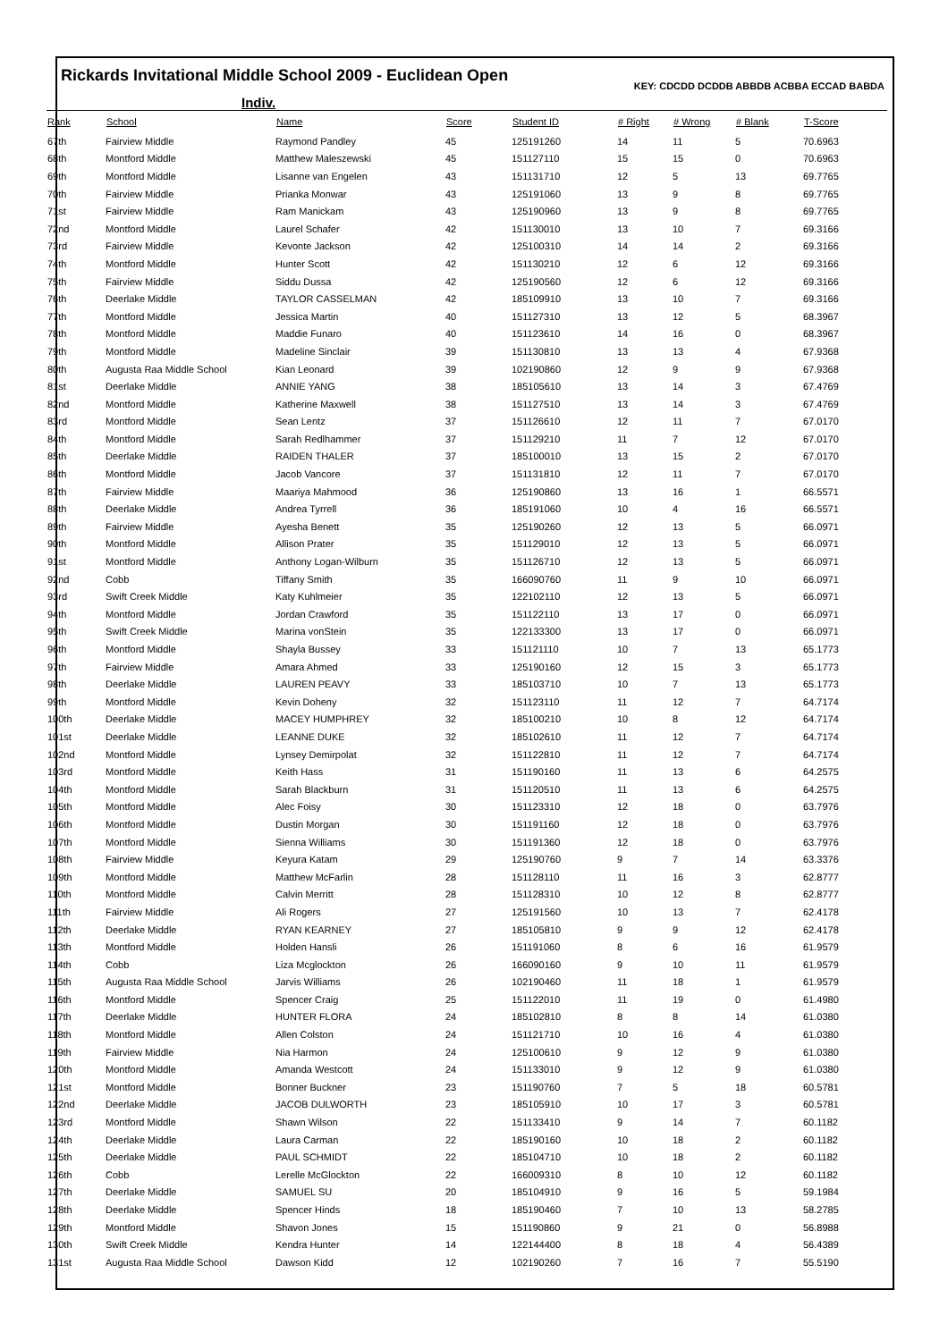Rickards Invitational Middle School 2009 - Euclidean Open
KEY: CDCDD DCDDB ABBDB ACBBA ECCAD BABDA
Indiv.
| Rank | School | Name | Score | Student ID | # Right | # Wrong | # Blank | T-Score |
| --- | --- | --- | --- | --- | --- | --- | --- | --- |
| 67th | Fairview Middle | Raymond Pandley | 45 | 125191260 | 14 | 11 | 5 | 70.6963 |
| 68th | Montford Middle | Matthew Maleszewski | 45 | 151127110 | 15 | 15 | 0 | 70.6963 |
| 69th | Montford Middle | Lisanne van Engelen | 43 | 151131710 | 12 | 5 | 13 | 69.7765 |
| 70th | Fairview Middle | Prianka Monwar | 43 | 125191060 | 13 | 9 | 8 | 69.7765 |
| 71st | Fairview Middle | Ram Manickam | 43 | 125190960 | 13 | 9 | 8 | 69.7765 |
| 72nd | Montford Middle | Laurel Schafer | 42 | 151130010 | 13 | 10 | 7 | 69.3166 |
| 73rd | Fairview Middle | Kevonte Jackson | 42 | 125100310 | 14 | 14 | 2 | 69.3166 |
| 74th | Montford Middle | Hunter Scott | 42 | 151130210 | 12 | 6 | 12 | 69.3166 |
| 75th | Fairview Middle | Siddu Dussa | 42 | 125190560 | 12 | 6 | 12 | 69.3166 |
| 76th | Deerlake Middle | TAYLOR CASSELMAN | 42 | 185109910 | 13 | 10 | 7 | 69.3166 |
| 77th | Montford Middle | Jessica Martin | 40 | 151127310 | 13 | 12 | 5 | 68.3967 |
| 78th | Montford Middle | Maddie Funaro | 40 | 151123610 | 14 | 16 | 0 | 68.3967 |
| 79th | Montford Middle | Madeline Sinclair | 39 | 151130810 | 13 | 13 | 4 | 67.9368 |
| 80th | Augusta Raa Middle School | Kian Leonard | 39 | 102190860 | 12 | 9 | 9 | 67.9368 |
| 81st | Deerlake Middle | ANNIE YANG | 38 | 185105610 | 13 | 14 | 3 | 67.4769 |
| 82nd | Montford Middle | Katherine Maxwell | 38 | 151127510 | 13 | 14 | 3 | 67.4769 |
| 83rd | Montford Middle | Sean Lentz | 37 | 151126610 | 12 | 11 | 7 | 67.0170 |
| 84th | Montford Middle | Sarah Redlhammer | 37 | 151129210 | 11 | 7 | 12 | 67.0170 |
| 85th | Deerlake Middle | RAIDEN THALER | 37 | 185100010 | 13 | 15 | 2 | 67.0170 |
| 86th | Montford Middle | Jacob Vancore | 37 | 151131810 | 12 | 11 | 7 | 67.0170 |
| 87th | Fairview Middle | Maariya Mahmood | 36 | 125190860 | 13 | 16 | 1 | 66.5571 |
| 88th | Deerlake Middle | Andrea Tyrrell | 36 | 185191060 | 10 | 4 | 16 | 66.5571 |
| 89th | Fairview Middle | Ayesha Benett | 35 | 125190260 | 12 | 13 | 5 | 66.0971 |
| 90th | Montford Middle | Allison Prater | 35 | 151129010 | 12 | 13 | 5 | 66.0971 |
| 91st | Montford Middle | Anthony Logan-Wilburn | 35 | 151126710 | 12 | 13 | 5 | 66.0971 |
| 92nd | Cobb | Tiffany Smith | 35 | 166090760 | 11 | 9 | 10 | 66.0971 |
| 93rd | Swift Creek Middle | Katy Kuhlmeier | 35 | 122102110 | 12 | 13 | 5 | 66.0971 |
| 94th | Montford Middle | Jordan Crawford | 35 | 151122110 | 13 | 17 | 0 | 66.0971 |
| 95th | Swift Creek Middle | Marina vonStein | 35 | 122133300 | 13 | 17 | 0 | 66.0971 |
| 96th | Montford Middle | Shayla Bussey | 33 | 151121110 | 10 | 7 | 13 | 65.1773 |
| 97th | Fairview Middle | Amara Ahmed | 33 | 125190160 | 12 | 15 | 3 | 65.1773 |
| 98th | Deerlake Middle | LAUREN PEAVY | 33 | 185103710 | 10 | 7 | 13 | 65.1773 |
| 99th | Montford Middle | Kevin Doheny | 32 | 151123110 | 11 | 12 | 7 | 64.7174 |
| 100th | Deerlake Middle | MACEY HUMPHREY | 32 | 185100210 | 10 | 8 | 12 | 64.7174 |
| 101st | Deerlake Middle | LEANNE DUKE | 32 | 185102610 | 11 | 12 | 7 | 64.7174 |
| 102nd | Montford Middle | Lynsey Demirpolat | 32 | 151122810 | 11 | 12 | 7 | 64.7174 |
| 103rd | Montford Middle | Keith Hass | 31 | 151190160 | 11 | 13 | 6 | 64.2575 |
| 104th | Montford Middle | Sarah Blackburn | 31 | 151120510 | 11 | 13 | 6 | 64.2575 |
| 105th | Montford Middle | Alec Foisy | 30 | 151123310 | 12 | 18 | 0 | 63.7976 |
| 106th | Montford Middle | Dustin Morgan | 30 | 151191160 | 12 | 18 | 0 | 63.7976 |
| 107th | Montford Middle | Sienna Williams | 30 | 151191360 | 12 | 18 | 0 | 63.7976 |
| 108th | Fairview Middle | Keyura Katam | 29 | 125190760 | 9 | 7 | 14 | 63.3376 |
| 109th | Montford Middle | Matthew McFarlin | 28 | 151128110 | 11 | 16 | 3 | 62.8777 |
| 110th | Montford Middle | Calvin Merritt | 28 | 151128310 | 10 | 12 | 8 | 62.8777 |
| 111th | Fairview Middle | Ali Rogers | 27 | 125191560 | 10 | 13 | 7 | 62.4178 |
| 112th | Deerlake Middle | RYAN KEARNEY | 27 | 185105810 | 9 | 9 | 12 | 62.4178 |
| 113th | Montford Middle | Holden Hansli | 26 | 151191060 | 8 | 6 | 16 | 61.9579 |
| 114th | Cobb | Liza Mcglockton | 26 | 166090160 | 9 | 10 | 11 | 61.9579 |
| 115th | Augusta Raa Middle School | Jarvis Williams | 26 | 102190460 | 11 | 18 | 1 | 61.9579 |
| 116th | Montford Middle | Spencer Craig | 25 | 151122010 | 11 | 19 | 0 | 61.4980 |
| 117th | Deerlake Middle | HUNTER FLORA | 24 | 185102810 | 8 | 8 | 14 | 61.0380 |
| 118th | Montford Middle | Allen Colston | 24 | 151121710 | 10 | 16 | 4 | 61.0380 |
| 119th | Fairview Middle | Nia Harmon | 24 | 125100610 | 9 | 12 | 9 | 61.0380 |
| 120th | Montford Middle | Amanda Westcott | 24 | 151133010 | 9 | 12 | 9 | 61.0380 |
| 121st | Montford Middle | Bonner Buckner | 23 | 151190760 | 7 | 5 | 18 | 60.5781 |
| 122nd | Deerlake Middle | JACOB DULWORTH | 23 | 185105910 | 10 | 17 | 3 | 60.5781 |
| 123rd | Montford Middle | Shawn Wilson | 22 | 151133410 | 9 | 14 | 7 | 60.1182 |
| 124th | Deerlake Middle | Laura Carman | 22 | 185190160 | 10 | 18 | 2 | 60.1182 |
| 125th | Deerlake Middle | PAUL SCHMIDT | 22 | 185104710 | 10 | 18 | 2 | 60.1182 |
| 126th | Cobb | Lerelle McGlockton | 22 | 166009310 | 8 | 10 | 12 | 60.1182 |
| 127th | Deerlake Middle | SAMUEL SU | 20 | 185104910 | 9 | 16 | 5 | 59.1984 |
| 128th | Deerlake Middle | Spencer Hinds | 18 | 185190460 | 7 | 10 | 13 | 58.2785 |
| 129th | Montford Middle | Shavon Jones | 15 | 151190860 | 9 | 21 | 0 | 56.8988 |
| 130th | Swift Creek Middle | Kendra Hunter | 14 | 122144400 | 8 | 18 | 4 | 56.4389 |
| 131st | Augusta Raa Middle School | Dawson Kidd | 12 | 102190260 | 7 | 16 | 7 | 55.5190 |